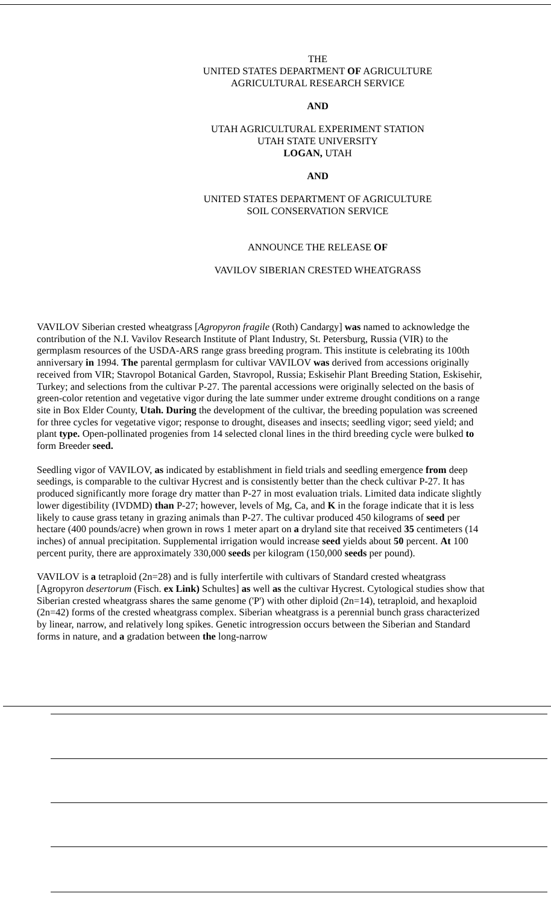THE
UNITED STATES DEPARTMENT OF AGRICULTURE
AGRICULTURAL RESEARCH SERVICE
AND
UTAH AGRICULTURAL EXPERIMENT STATION
UTAH STATE UNIVERSITY
LOGAN, UTAH
AND
UNITED STATES DEPARTMENT OF AGRICULTURE
SOIL CONSERVATION SERVICE
ANNOUNCE THE RELEASE OF
VAVILOV SIBERIAN CRESTED WHEATGRASS
VAVILOV Siberian crested wheatgrass [Agropyron fragile (Roth) Candargy] was named to acknowledge the contribution of the N.I. Vavilov Research Institute of Plant Industry, St. Petersburg, Russia (VIR) to the germplasm resources of the USDA-ARS range grass breeding program. This institute is celebrating its 100th anniversary in 1994. The parental germplasm for cultivar VAVILOV was derived from accessions originally received from VIR; Stavropol Botanical Garden, Stavropol, Russia; Eskisehir Plant Breeding Station, Eskisehir, Turkey; and selections from the cultivar P-27. The parental accessions were originally selected on the basis of green-color retention and vegetative vigor during the late summer under extreme drought conditions on a range site in Box Elder County, Utah. During the development of the cultivar, the breeding population was screened for three cycles for vegetative vigor; response to drought, diseases and insects; seedling vigor; seed yield; and plant type. Open-pollinated progenies from 14 selected clonal lines in the third breeding cycle were bulked to form Breeder seed.
Seedling vigor of VAVILOV, as indicated by establishment in field trials and seedling emergence from deep seedings, is comparable to the cultivar Hycrest and is consistently better than the check cultivar P-27. It has produced significantly more forage dry matter than P-27 in most evaluation trials. Limited data indicate slightly lower digestibility (IVDMD) than P-27; however, levels of Mg, Ca, and K in the forage indicate that it is less likely to cause grass tetany in grazing animals than P-27. The cultivar produced 450 kilograms of seed per hectare (400 pounds/acre) when grown in rows 1 meter apart on a dryland site that received 35 centimeters (14 inches) of annual precipitation. Supplemental irrigation would increase seed yields about 50 percent. At 100 percent purity, there are approximately 330,000 seeds per kilogram (150,000 seeds per pound).
VAVILOV is a tetraploid (2n=28) and is fully interfertile with cultivars of Standard crested wheatgrass [Agropyron desertorum (Fisch. ex Link) Schultes] as well as the cultivar Hycrest. Cytological studies show that Siberian crested wheatgrass shares the same genome ('P') with other diploid (2n=14), tetraploid, and hexaploid (2n=42) forms of the crested wheatgrass complex. Siberian wheatgrass is a perennial bunch grass characterized by linear, narrow, and relatively long spikes. Genetic introgression occurs between the Siberian and Standard forms in nature, and a gradation between the long-narrow